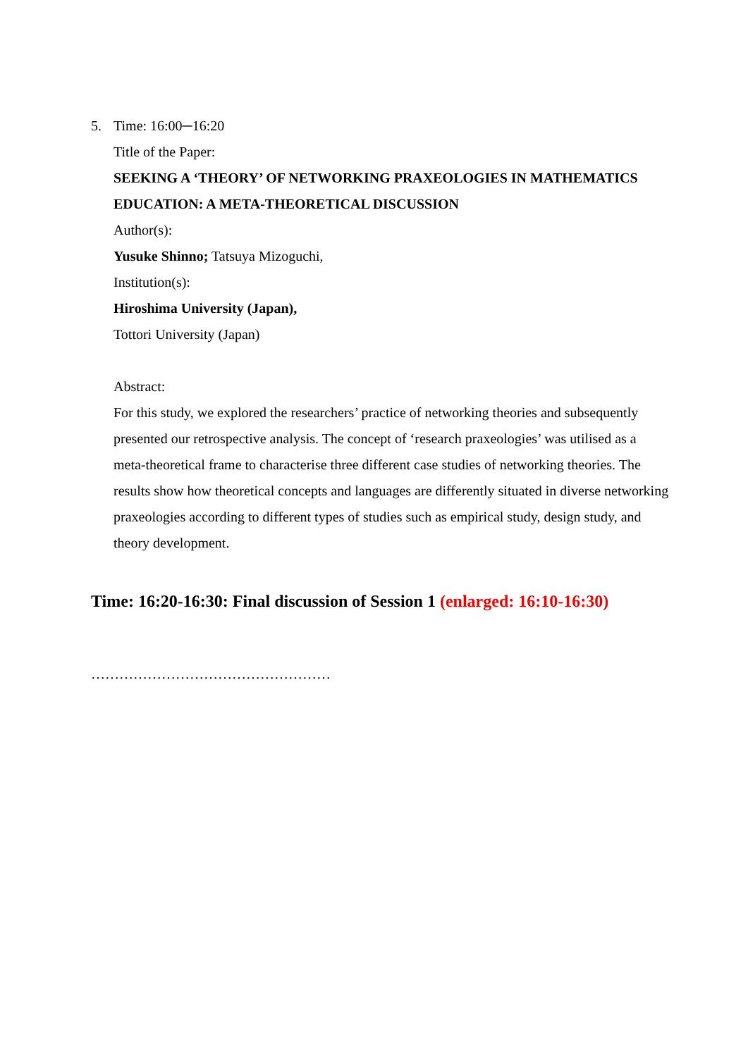5.
Time: 16:00─16:20
Title of the Paper:
SEEKING A ‘THEORY’ OF NETWORKING PRAXEOLOGIES IN MATHEMATICS EDUCATION: A META-THEORETICAL DISCUSSION
Author(s):
Yusuke Shinno; Tatsuya Mizoguchi,
Institution(s):
Hiroshima University (Japan),
Tottori University (Japan)
Abstract:
For this study, we explored the researchers’ practice of networking theories and subsequently presented our retrospective analysis. The concept of ‘research praxeologies’ was utilised as a meta-theoretical frame to characterise three different case studies of networking theories. The results show how theoretical concepts and languages are differently situated in diverse networking praxeologies according to different types of studies such as empirical study, design study, and theory development.
Time: 16:20-16:30: Final discussion of Session 1 (enlarged: 16:10-16:30)
……………………………………………